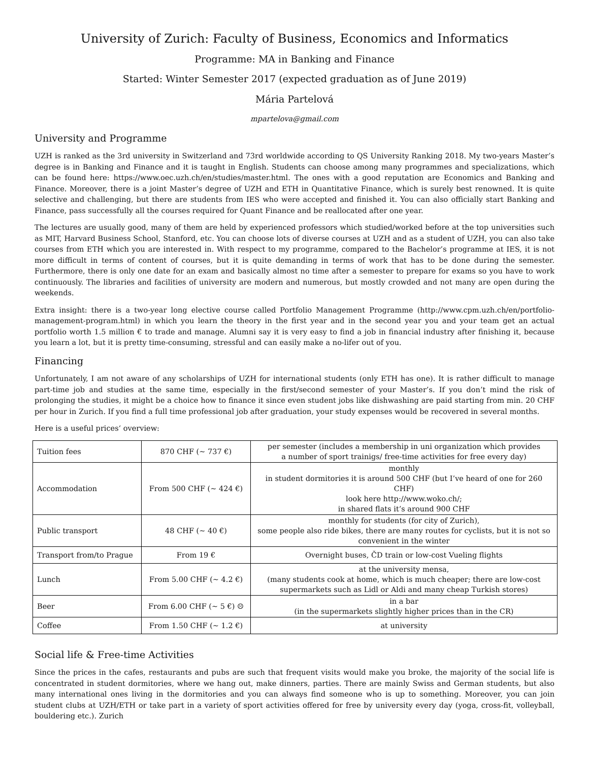University of Zurich: Faculty of Business, Economics and Informatics
Programme: MA in Banking and Finance
Started: Winter Semester 2017 (expected graduation as of June 2019)
Mária Partelová
mpartelova@gmail.com
University and Programme
UZH is ranked as the 3rd university in Switzerland and 73rd worldwide according to QS University Ranking 2018. My two-years Master’s degree is in Banking and Finance and it is taught in English. Students can choose among many programmes and specializations, which can be found here: https://www.oec.uzh.ch/en/studies/master.html. The ones with a good reputation are Economics and Banking and Finance. Moreover, there is a joint Master’s degree of UZH and ETH in Quantitative Finance, which is surely best renowned. It is quite selective and challenging, but there are students from IES who were accepted and finished it. You can also officially start Banking and Finance, pass successfully all the courses required for Quant Finance and be reallocated after one year.
The lectures are usually good, many of them are held by experienced professors which studied/worked before at the top universities such as MIT, Harvard Business School, Stanford, etc. You can choose lots of diverse courses at UZH and as a student of UZH, you can also take courses from ETH which you are interested in. With respect to my programme, compared to the Bachelor’s programme at IES, it is not more difficult in terms of content of courses, but it is quite demanding in terms of work that has to be done during the semester. Furthermore, there is only one date for an exam and basically almost no time after a semester to prepare for exams so you have to work continuously. The libraries and facilities of university are modern and numerous, but mostly crowded and not many are open during the weekends.
Extra insight: there is a two-year long elective course called Portfolio Management Programme (http://www.cpm.uzh.ch/en/portfolio-management-program.html) in which you learn the theory in the first year and in the second year you and your team get an actual portfolio worth 1.5 million € to trade and manage. Alumni say it is very easy to find a job in financial industry after finishing it, because you learn a lot, but it is pretty time-consuming, stressful and can easily make a no-lifer out of you.
Financing
Unfortunately, I am not aware of any scholarships of UZH for international students (only ETH has one). It is rather difficult to manage part-time job and studies at the same time, especially in the first/second semester of your Master’s. If you don’t mind the risk of prolonging the studies, it might be a choice how to finance it since even student jobs like dishwashing are paid starting from min. 20 CHF per hour in Zurich. If you find a full time professional job after graduation, your study expenses would be recovered in several months.
Here is a useful prices‘ overview:
| Tuition fees | 870 CHF (~ 737 €) | per semester (includes a membership in uni organization which provides a number of sport trainigs/ free-time activities for free every day) |
| Accommodation | From 500 CHF (~ 424 €) | monthly in student dormitories it is around 500 CHF (but I’ve heard of one for 260 CHF) look here http://www.woko.ch/; in shared flats it’s around 900 CHF |
| Public transport | 48 CHF (~ 40 €) | monthly for students (for city of Zurich), some people also ride bikes, there are many routes for cyclists, but it is not so convenient in the winter |
| Transport from/to Prague | From 19 € | Overnight buses, ČD train or low-cost Vueling flights |
| Lunch | From 5.00 CHF (~ 4.2 €) | at the university mensa, (many students cook at home, which is much cheaper; there are low-cost supermarkets such as Lidl or Aldi and many cheap Turkish stores) |
| Beer | From 6.00 CHF (~ 5 €) ☹ | in a bar (in the supermarkets slightly higher prices than in the CR) |
| Coffee | From 1.50 CHF (~ 1.2 €) | at university |
Social life & Free-time Activities
Since the prices in the cafes, restaurants and pubs are such that frequent visits would make you broke, the majority of the social life is concentrated in student dormitories, where we hang out, make dinners, parties. There are mainly Swiss and German students, but also many international ones living in the dormitories and you can always find someone who is up to something. Moreover, you can join student clubs at UZH/ETH or take part in a variety of sport activities offered for free by university every day (yoga, cross-fit, volleyball, bouldering etc.). Zurich